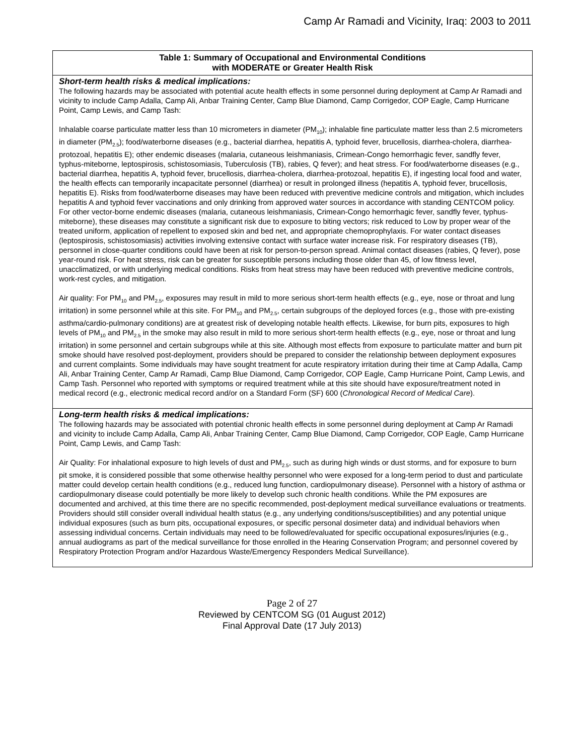Camp Ar Ramadi and Vicinity, Iraq: 2003 to 2011
| Table 1: Summary of Occupational and Environmental Conditions with MODERATE or Greater Health Risk |
| --- |
| Short-term health risks & medical implications: The following hazards may be associated with potential acute health effects in some personnel during deployment at Camp Ar Ramadi and vicinity to include Camp Adalla, Camp Ali, Anbar Training Center, Camp Blue Diamond, Camp Corrigedor, COP Eagle, Camp Hurricane Point, Camp Lewis, and Camp Tash: Inhalable coarse particulate matter less than 10 micrometers in diameter (PM<sub>10</sub>); inhalable fine particulate matter less than 2.5 micrometers in diameter (PM<sub>2.5</sub>); food/waterborne diseases (e.g., bacterial diarrhea, hepatitis A, typhoid fever, brucellosis, diarrhea-cholera, diarrhea-protozoal, hepatitis E); other endemic diseases (malaria, cutaneous leishmaniasis, Crimean-Congo hemorrhagic fever, sandfly fever, typhus-miteborne, leptospirosis, schistosomiasis, Tuberculosis (TB), rabies, Q fever); and heat stress. For food/waterborne diseases (e.g., bacterial diarrhea, hepatitis A, typhoid fever, brucellosis, diarrhea-cholera, diarrhea-protozoal, hepatitis E), if ingesting local food and water, the health effects can temporarily incapacitate personnel (diarrhea) or result in prolonged illness (hepatitis A, typhoid fever, brucellosis, hepatitis E). Risks from food/waterborne diseases may have been reduced with preventive medicine controls and mitigation, which includes hepatitis A and typhoid fever vaccinations and only drinking from approved water sources in accordance with standing CENTCOM policy. For other vector-borne endemic diseases (malaria, cutaneous leishmaniasis, Crimean-Congo hemorrhagic fever, sandfly fever, typhus-miteborne), these diseases may constitute a significant risk due to exposure to biting vectors; risk reduced to Low by proper wear of the treated uniform, application of repellent to exposed skin and bed net, and appropriate chemoprophylaxis. For water contact diseases (leptospirosis, schistosomiasis) activities involving extensive contact with surface water increase risk. For respiratory diseases (TB), personnel in close-quarter conditions could have been at risk for person-to-person spread. Animal contact diseases (rabies, Q fever), pose year-round risk. For heat stress, risk can be greater for susceptible persons including those older than 45, of low fitness level, unacclimatized, or with underlying medical conditions. Risks from heat stress may have been reduced with preventive medicine controls, work-rest cycles, and mitigation. Air quality: For PM<sub>10</sub> and PM<sub>2.5</sub>, exposures may result in mild to more serious short-term health effects (e.g., eye, nose or throat and lung irritation) in some personnel while at this site. For PM<sub>10</sub> and PM<sub>2.5</sub>, certain subgroups of the deployed forces (e.g., those with pre-existing asthma/cardio-pulmonary conditions) are at greatest risk of developing notable health effects. Likewise, for burn pits, exposures to high levels of PM<sub>10</sub> and PM<sub>2.5</sub> in the smoke may also result in mild to more serious short-term health effects (e.g., eye, nose or throat and lung irritation) in some personnel and certain subgroups while at this site. Although most effects from exposure to particulate matter and burn pit smoke should have resolved post-deployment, providers should be prepared to consider the relationship between deployment exposures and current complaints. Some individuals may have sought treatment for acute respiratory irritation during their time at Camp Adalla, Camp Ali, Anbar Training Center, Camp Ar Ramadi, Camp Blue Diamond, Camp Corrigedor, COP Eagle, Camp Hurricane Point, Camp Lewis, and Camp Tash. Personnel who reported with symptoms or required treatment while at this site should have exposure/treatment noted in medical record (e.g., electronic medical record and/or on a Standard Form (SF) 600 ( Chronological Record of Medical Care ). |
| Long-term health risks & medical implications: The following hazards may be associated with potential chronic health effects in some personnel during deployment at Camp Ar Ramadi and vicinity to include Camp Adalla, Camp Ali, Anbar Training Center, Camp Blue Diamond, Camp Corrigedor, COP Eagle, Camp Hurricane Point, Camp Lewis, and Camp Tash: Air Quality: For inhalational exposure to high levels of dust and PM<sub>2.5</sub>, such as during high winds or dust storms, and for exposure to burn pit smoke, it is considered possible that some otherwise healthy personnel who were exposed for a long-term period to dust and particulate matter could develop certain health conditions (e.g., reduced lung function, cardiopulmonary disease). Personnel with a history of asthma or cardiopulmonary disease could potentially be more likely to develop such chronic health conditions. While the PM exposures are documented and archived, at this time there are no specific recommended, post-deployment medical surveillance evaluations or treatments. Providers should still consider overall individual health status (e.g., any underlying conditions/susceptibilities) and any potential unique individual exposures (such as burn pits, occupational exposures, or specific personal dosimeter data) and individual behaviors when assessing individual concerns. Certain individuals may need to be followed/evaluated for specific occupational exposures/injuries (e.g., annual audiograms as part of the medical surveillance for those enrolled in the Hearing Conservation Program; and personnel covered by Respiratory Protection Program and/or Hazardous Waste/Emergency Responders Medical Surveillance). |
Page 2 of 27
Reviewed by CENTCOM SG (01 August 2012)
Final Approval Date (17 July 2013)